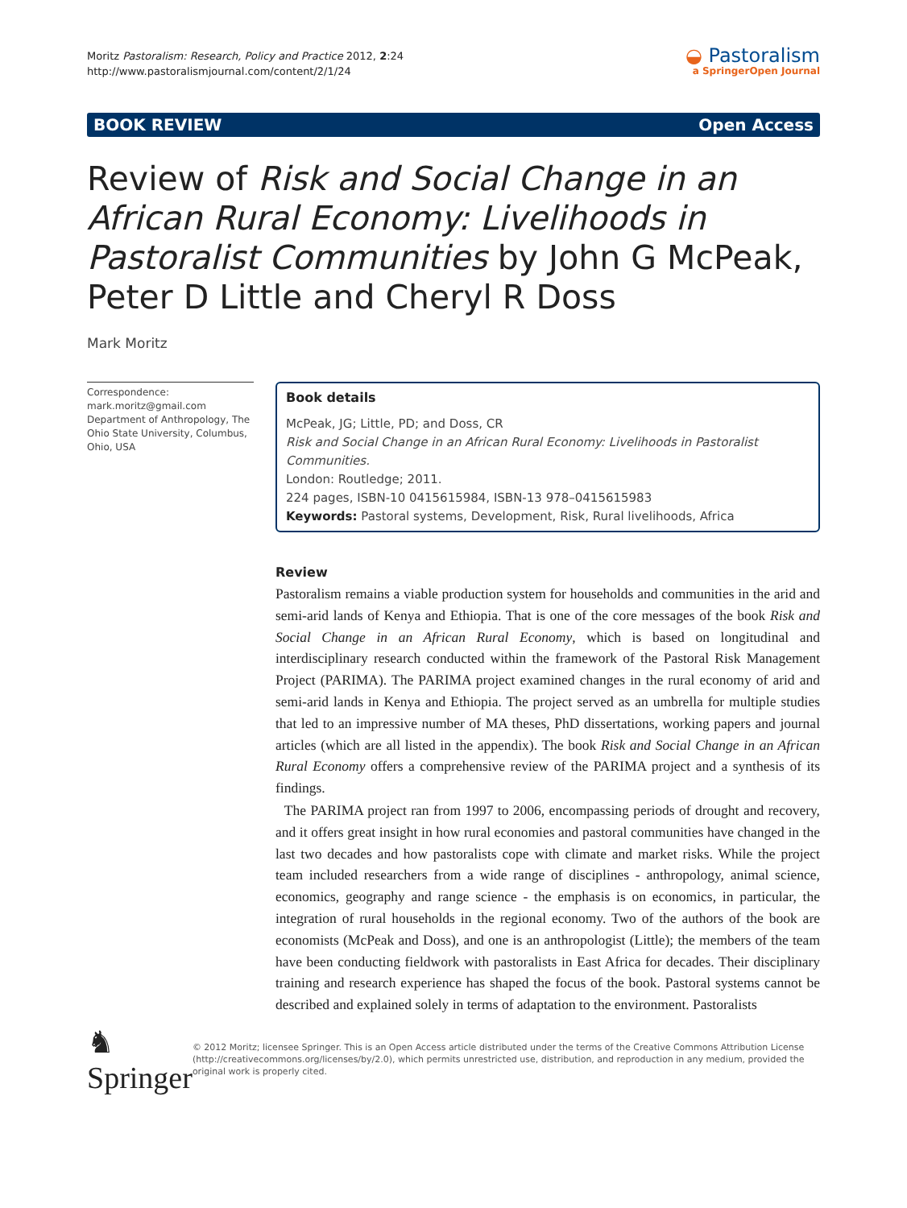Moritz Pastoralism: Research, Policy and Practice 2012, 2:24
http://www.pastoralismjournal.com/content/2/1/24
◒ Pastoralism
a SpringerOpen Journal
BOOK REVIEW Open Access
Review of Risk and Social Change in an African Rural Economy: Livelihoods in Pastoralist Communities by John G McPeak, Peter D Little and Cheryl R Doss
Mark Moritz
Correspondence: mark.moritz@gmail.com
Department of Anthropology, The Ohio State University, Columbus, Ohio, USA
Book details
McPeak, JG; Little, PD; and Doss, CR
Risk and Social Change in an African Rural Economy: Livelihoods in Pastoralist Communities.
London: Routledge; 2011.
224 pages, ISBN-10 0415615984, ISBN-13 978–0415615983
Keywords: Pastoral systems, Development, Risk, Rural livelihoods, Africa
Review
Pastoralism remains a viable production system for households and communities in the arid and semi-arid lands of Kenya and Ethiopia. That is one of the core messages of the book Risk and Social Change in an African Rural Economy, which is based on longitudinal and interdisciplinary research conducted within the framework of the Pastoral Risk Management Project (PARIMA). The PARIMA project examined changes in the rural economy of arid and semi-arid lands in Kenya and Ethiopia. The project served as an umbrella for multiple studies that led to an impressive number of MA theses, PhD dissertations, working papers and journal articles (which are all listed in the appendix). The book Risk and Social Change in an African Rural Economy offers a comprehensive review of the PARIMA project and a synthesis of its findings.
The PARIMA project ran from 1997 to 2006, encompassing periods of drought and recovery, and it offers great insight in how rural economies and pastoral communities have changed in the last two decades and how pastoralists cope with climate and market risks. While the project team included researchers from a wide range of disciplines - anthropology, animal science, economics, geography and range science - the emphasis is on economics, in particular, the integration of rural households in the regional economy. Two of the authors of the book are economists (McPeak and Doss), and one is an anthropologist (Little); the members of the team have been conducting fieldwork with pastoralists in East Africa for decades. Their disciplinary training and research experience has shaped the focus of the book. Pastoral systems cannot be described and explained solely in terms of adaptation to the environment. Pastoralists
♞ Springer
© 2012 Moritz; licensee Springer. This is an Open Access article distributed under the terms of the Creative Commons Attribution License (http://creativecommons.org/licenses/by/2.0), which permits unrestricted use, distribution, and reproduction in any medium, provided the original work is properly cited.